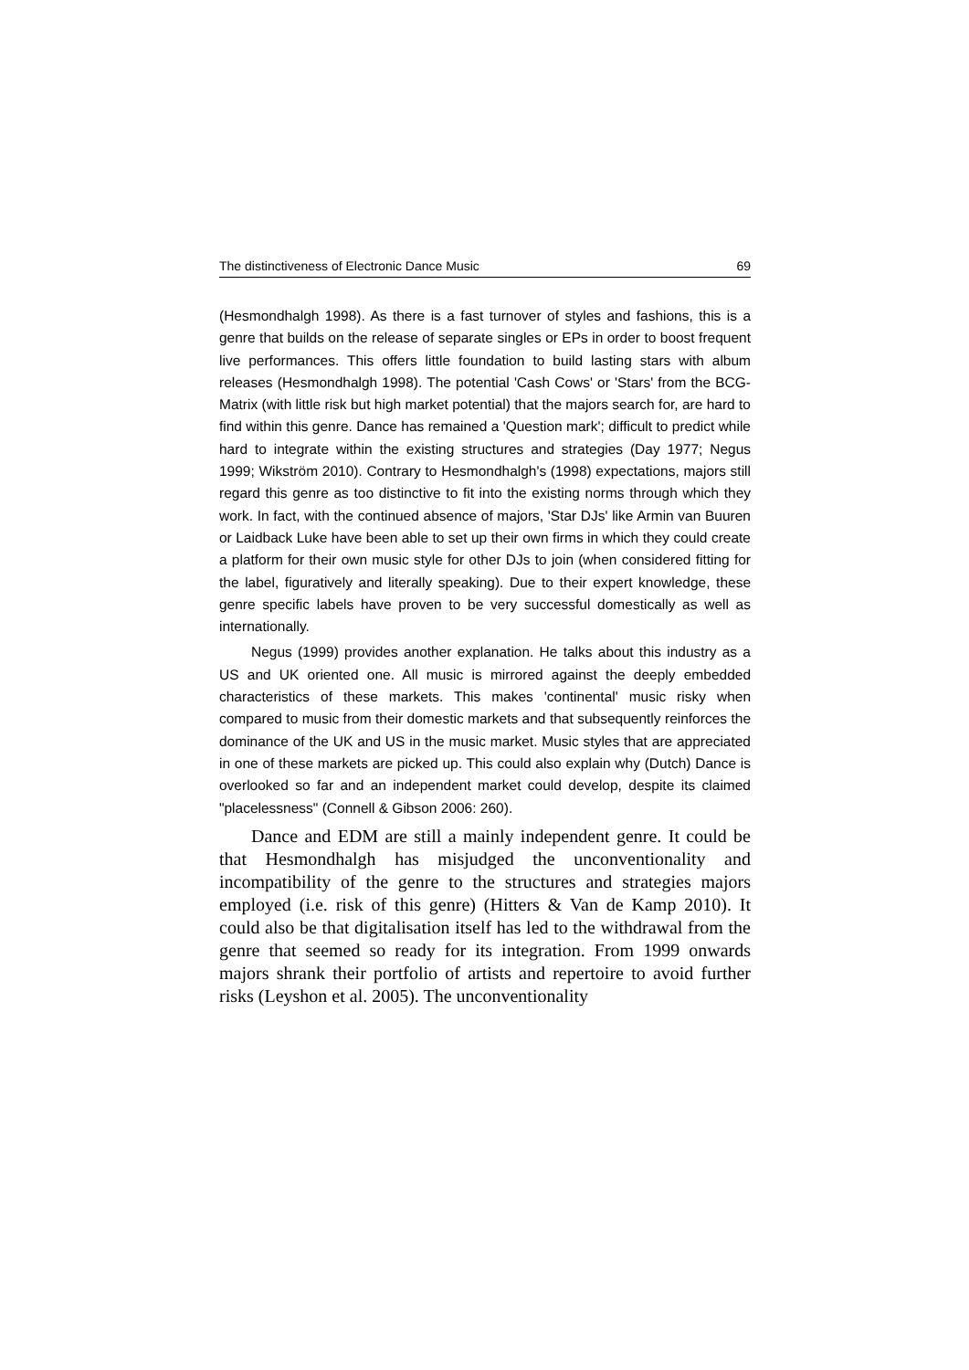The distinctiveness of Electronic Dance Music 69
(Hesmondhalgh 1998). As there is a fast turnover of styles and fashions, this is a genre that builds on the release of separate singles or EPs in order to boost frequent live performances. This offers little foundation to build lasting stars with album releases (Hesmondhalgh 1998). The potential 'Cash Cows' or 'Stars' from the BCG-Matrix (with little risk but high market potential) that the majors search for, are hard to find within this genre. Dance has remained a 'Question mark'; difficult to predict while hard to integrate within the existing structures and strategies (Day 1977; Negus 1999; Wikström 2010). Contrary to Hesmondhalgh's (1998) expectations, majors still regard this genre as too distinctive to fit into the existing norms through which they work. In fact, with the continued absence of majors, 'Star DJs' like Armin van Buuren or Laidback Luke have been able to set up their own firms in which they could create a platform for their own music style for other DJs to join (when considered fitting for the label, figuratively and literally speaking). Due to their expert knowledge, these genre specific labels have proven to be very successful domestically as well as internationally.
Negus (1999) provides another explanation. He talks about this industry as a US and UK oriented one. All music is mirrored against the deeply embedded characteristics of these markets. This makes 'continental' music risky when compared to music from their domestic markets and that subsequently reinforces the dominance of the UK and US in the music market. Music styles that are appreciated in one of these markets are picked up. This could also explain why (Dutch) Dance is overlooked so far and an independent market could develop, despite its claimed "placelessness" (Connell & Gibson 2006: 260).
Dance and EDM are still a mainly independent genre. It could be that Hesmondhalgh has misjudged the unconventionality and incompatibility of the genre to the structures and strategies majors employed (i.e. risk of this genre) (Hitters & Van de Kamp 2010). It could also be that digitalisation itself has led to the withdrawal from the genre that seemed so ready for its integration. From 1999 onwards majors shrank their portfolio of artists and repertoire to avoid further risks (Leyshon et al. 2005). The unconventionality